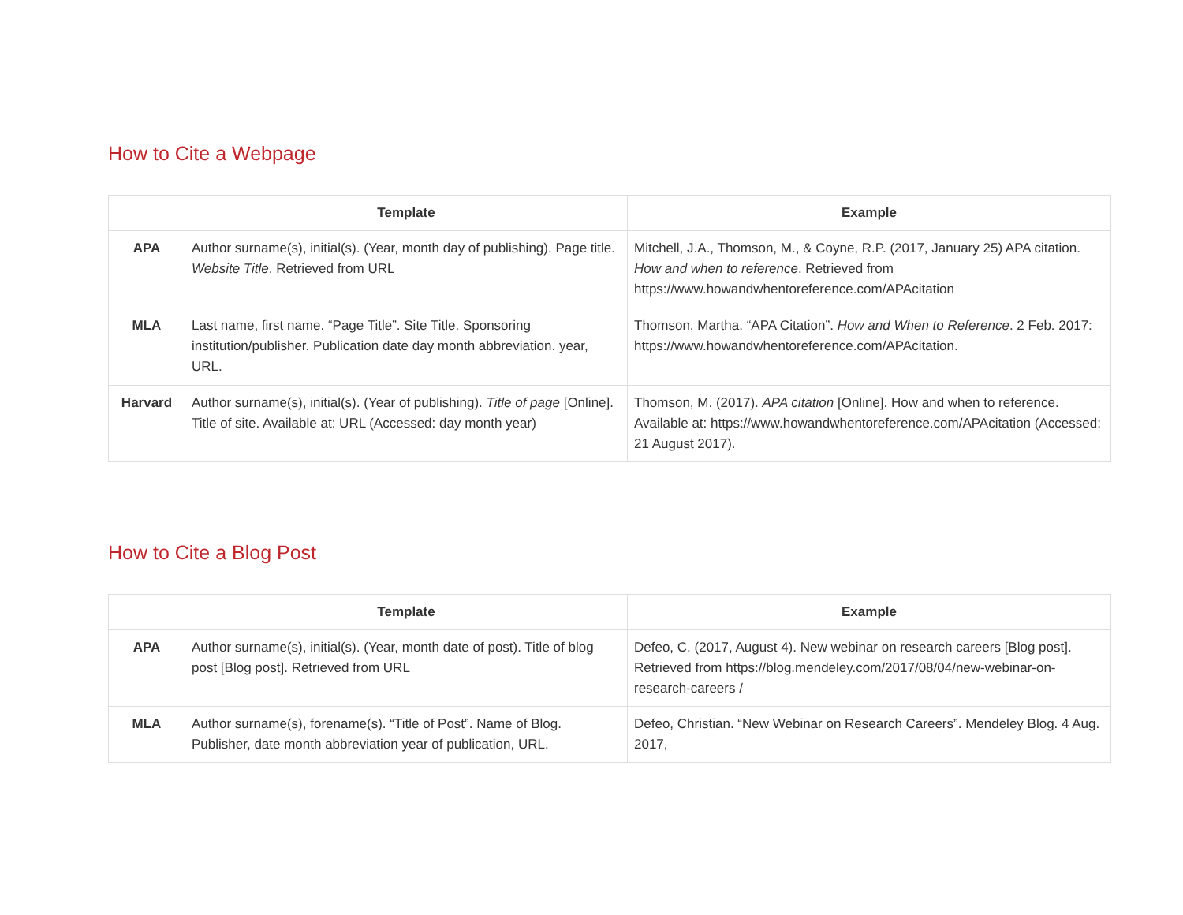How to Cite a Webpage
| | Template | Example |
| --- | --- | --- |
| APA | Author surname(s), initial(s). (Year, month day of publishing). Page title. Website Title . Retrieved from URL | Mitchell, J.A., Thomson, M., & Coyne, R.P. (2017, January 25) APA citation. How and when to reference . Retrieved from https://www.howandwhentoreference.com/APAcitation |
| MLA | Last name, first name. “Page Title”. Site Title. Sponsoring institution/publisher. Publication date day month abbreviation. year, URL. | Thomson, Martha. “APA Citation”. How and When to Reference . 2 Feb. 2017: https://www.howandwhentoreference.com/APAcitation . |
| Harvard | Author surname(s), initial(s). (Year of publishing). Title of page [Online]. Title of site. Available at: URL (Accessed: day month year) | Thomson, M. (2017). APA citation [Online]. How and when to reference. Available at: https://www.howandwhentoreference.com/APAcitation (Accessed: 21 August 2017). |
How to Cite a Blog Post
| | Template | Example |
| --- | --- | --- |
| APA | Author surname(s), initial(s). (Year, month date of post). Title of blog post [Blog post]. Retrieved from URL | Defeo, C. (2017, August 4). New webinar on research careers [Blog post]. Retrieved from https://blog.mendeley.com/2017/08/04/new-webinar-on-research-careers / |
| MLA | Author surname(s), forename(s). “Title of Post”. Name of Blog. Publisher, date month abbreviation year of publication, URL. | Defeo, Christian. “New Webinar on Research Careers”. Mendeley Blog. 4 Aug. 2017, |